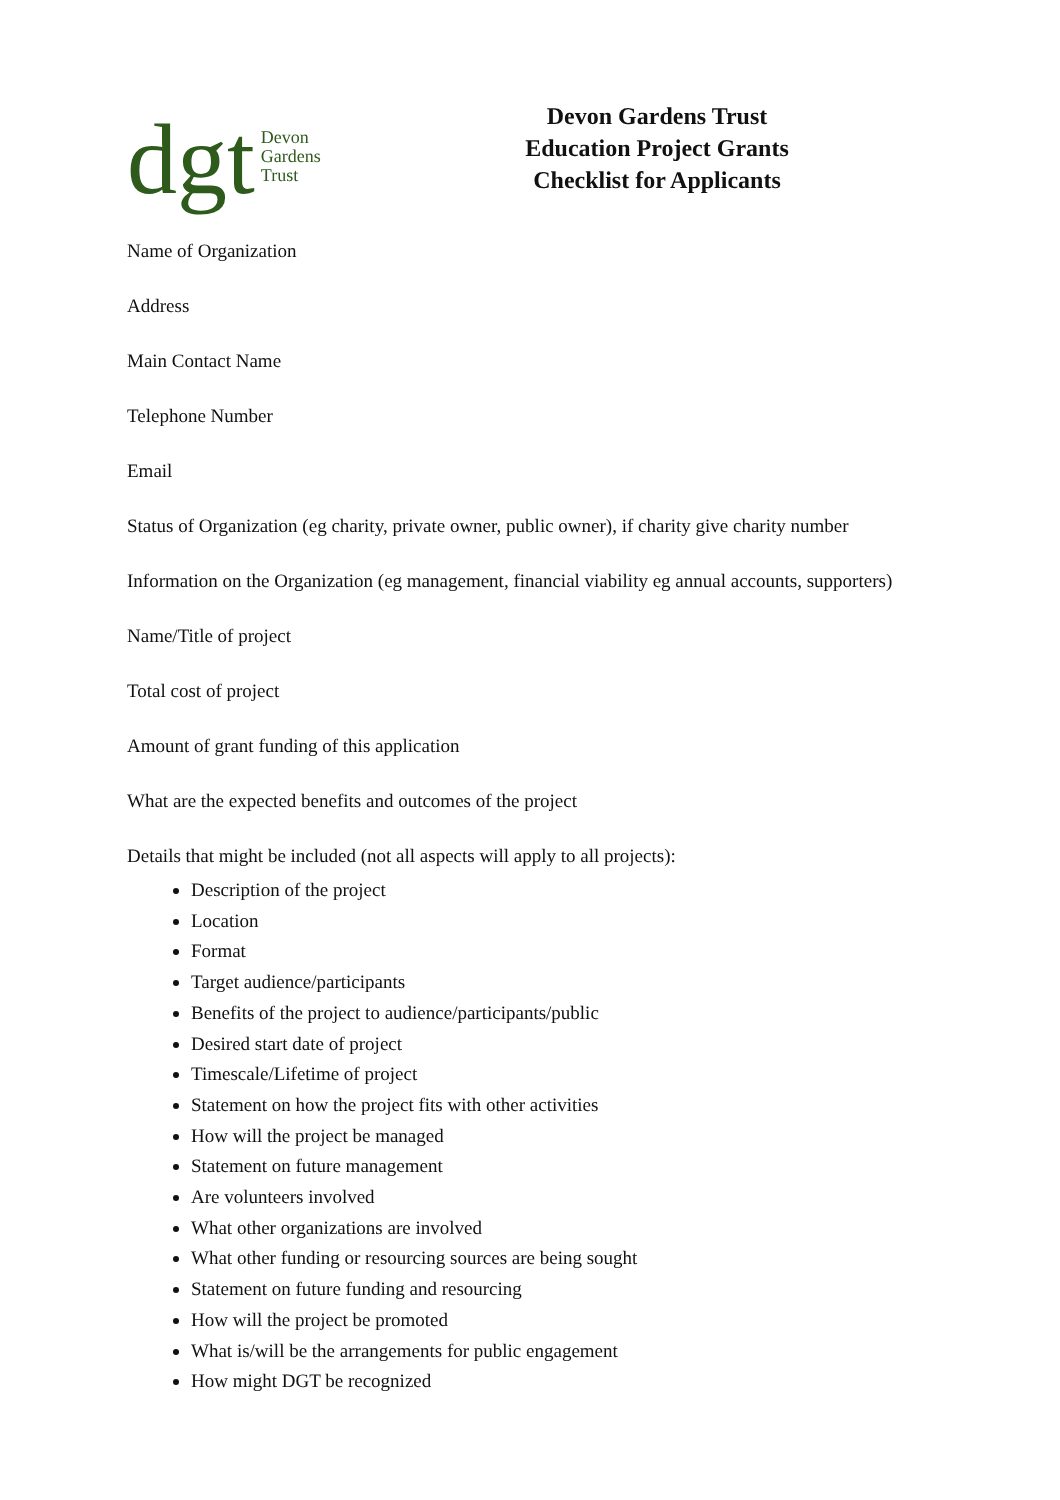dgt Devon
Gardens
Trust
Devon Gardens Trust
Education Project Grants
Checklist for Applicants
Name of Organization
Address
Main Contact Name
Telephone Number
Email
Status of Organization (eg charity, private owner, public owner), if charity give charity number
Information on the Organization (eg management, financial viability eg annual accounts, supporters)
Name/Title of project
Total cost of project
Amount of grant funding of this application
What are the expected benefits and outcomes of the project
Details that might be included (not all aspects will apply to all projects):
Description of the project
Location
Format
Target audience/participants
Benefits of the project to audience/participants/public
Desired start date of project
Timescale/Lifetime of project
Statement on how the project fits with other activities
How will the project be managed
Statement on future management
Are volunteers involved
What other organizations are involved
What other funding or resourcing sources are being sought
Statement on future funding and resourcing
How will the project be promoted
What is/will be the arrangements for public engagement
How might DGT be recognized